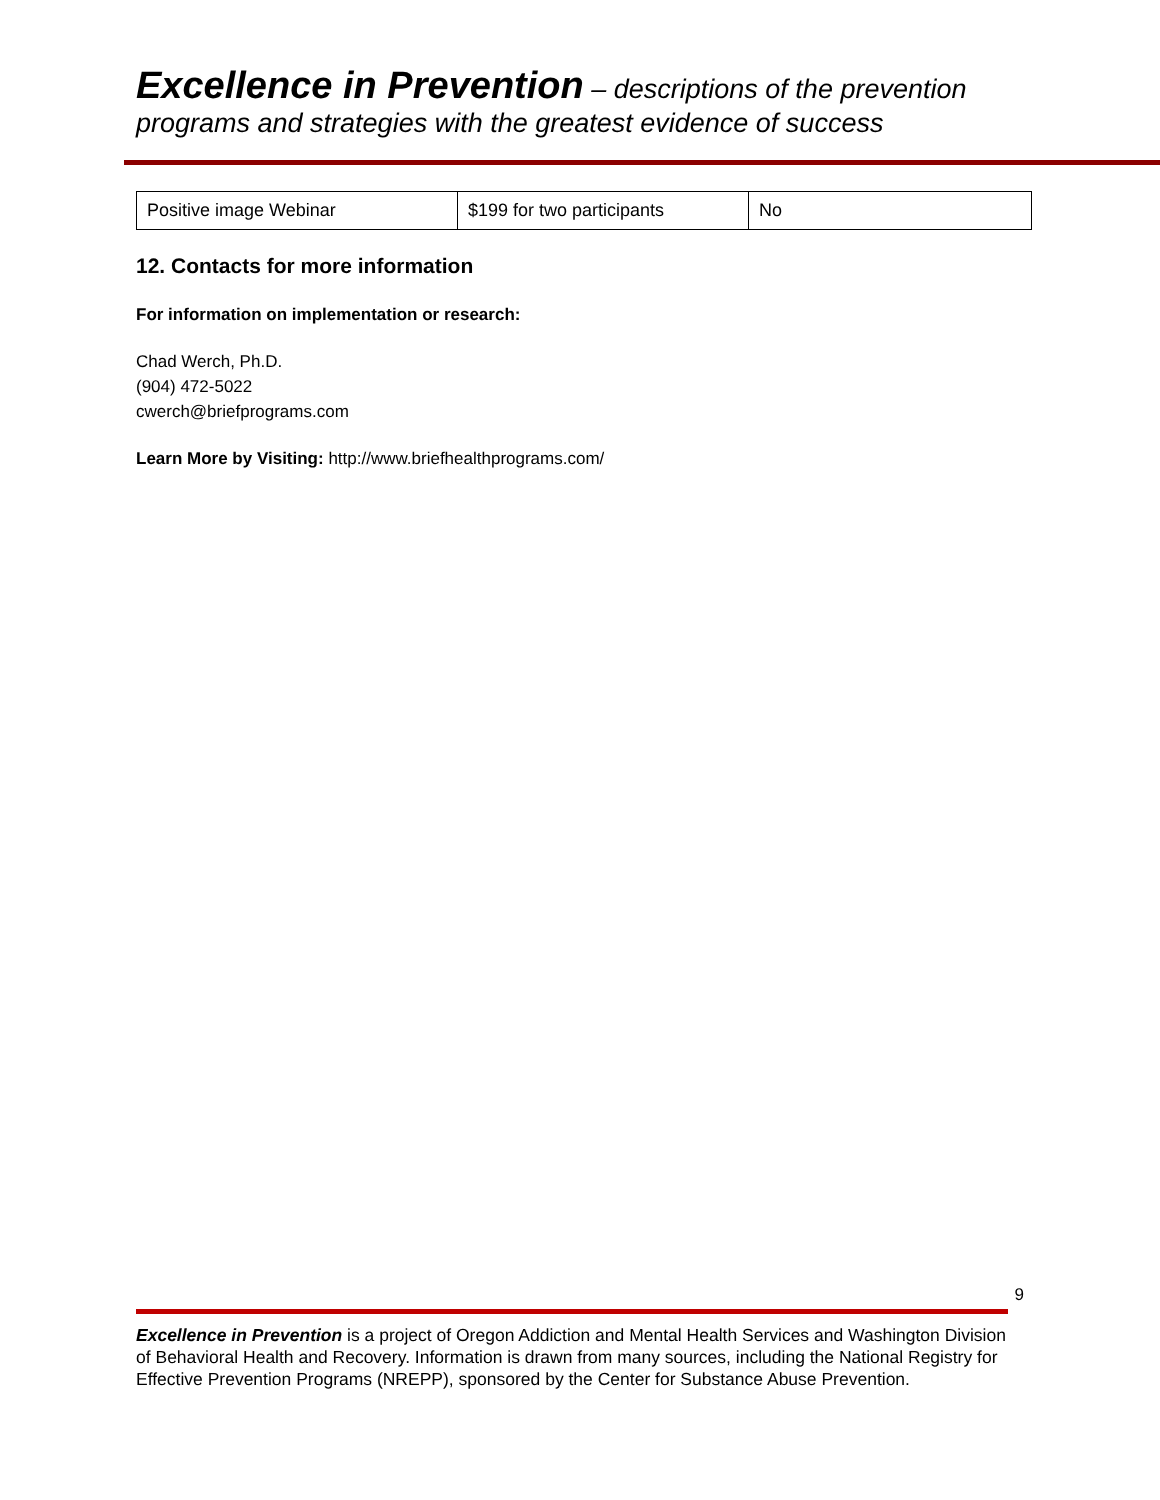Excellence in Prevention – descriptions of the prevention programs and strategies with the greatest evidence of success
| Positive image Webinar | $199 for two participants | No |
12. Contacts for more information
For information on implementation or research:
Chad Werch, Ph.D.
(904) 472-5022
cwerch@briefprograms.com
Learn More by Visiting: http://www.briefhealthprograms.com/
9
Excellence in Prevention is a project of Oregon Addiction and Mental Health Services and Washington Division of Behavioral Health and Recovery. Information is drawn from many sources, including the National Registry for Effective Prevention Programs (NREPP), sponsored by the Center for Substance Abuse Prevention.